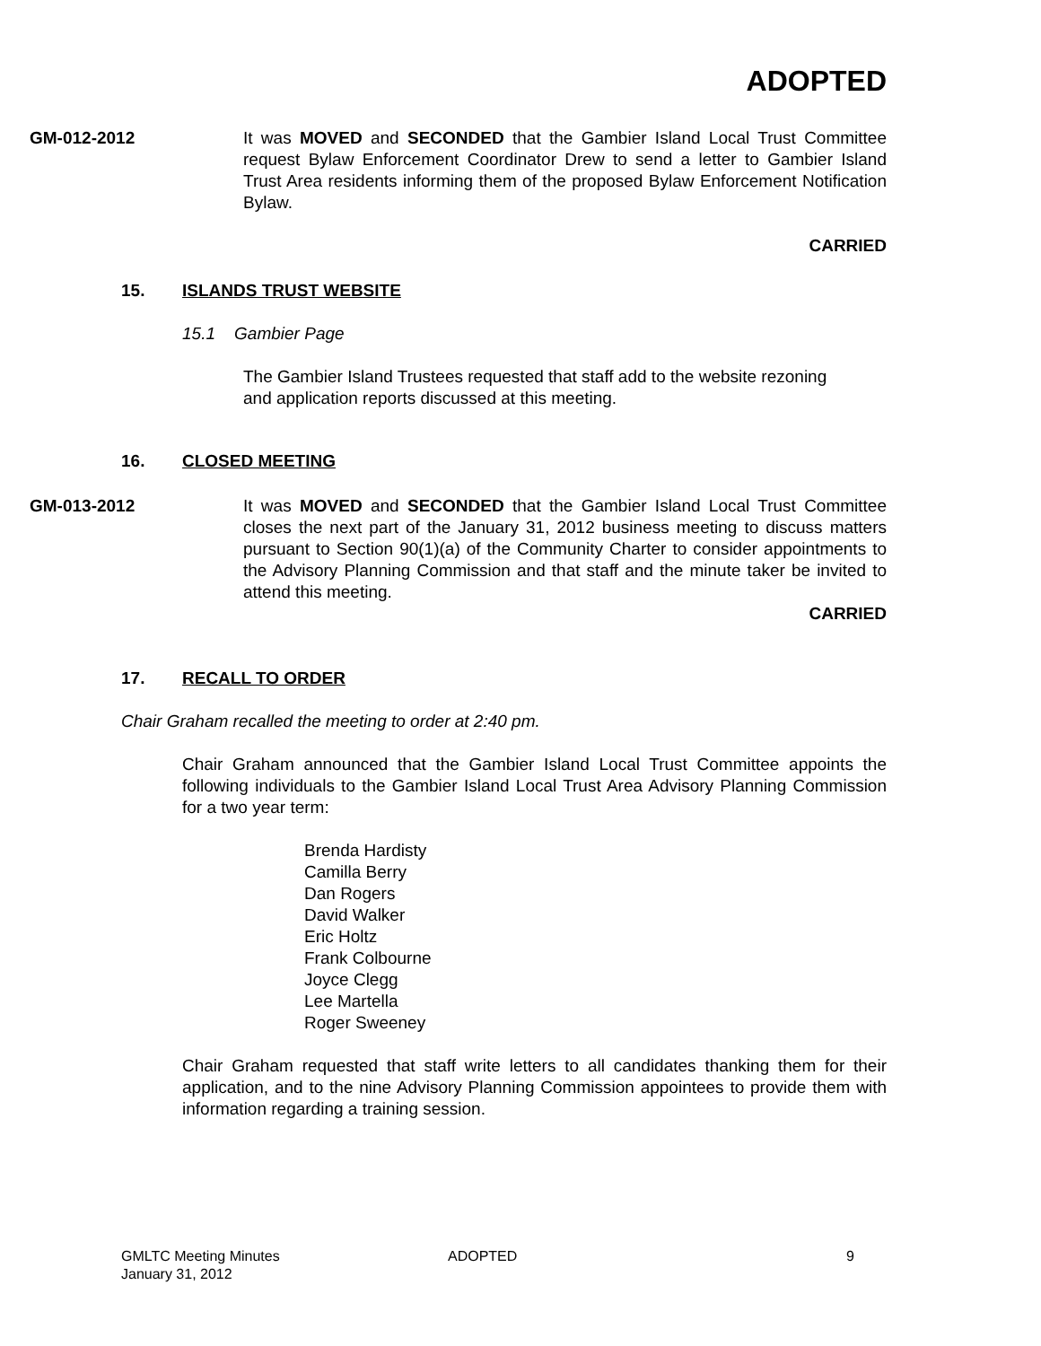ADOPTED
GM-012-2012 It was MOVED and SECONDED that the Gambier Island Local Trust Committee request Bylaw Enforcement Coordinator Drew to send a letter to Gambier Island Trust Area residents informing them of the proposed Bylaw Enforcement Notification Bylaw.
CARRIED
15. ISLANDS TRUST WEBSITE
15.1 Gambier Page
The Gambier Island Trustees requested that staff add to the website rezoning and application reports discussed at this meeting.
16. CLOSED MEETING
GM-013-2012 It was MOVED and SECONDED that the Gambier Island Local Trust Committee closes the next part of the January 31, 2012 business meeting to discuss matters pursuant to Section 90(1)(a) of the Community Charter to consider appointments to the Advisory Planning Commission and that staff and the minute taker be invited to attend this meeting.
CARRIED
17. RECALL TO ORDER
Chair Graham recalled the meeting to order at 2:40 pm.
Chair Graham announced that the Gambier Island Local Trust Committee appoints the following individuals to the Gambier Island Local Trust Area Advisory Planning Commission for a two year term:
Brenda Hardisty
Camilla Berry
Dan Rogers
David Walker
Eric Holtz
Frank Colbourne
Joyce Clegg
Lee Martella
Roger Sweeney
Chair Graham requested that staff write letters to all candidates thanking them for their application, and to the nine Advisory Planning Commission appointees to provide them with information regarding a training session.
GMLTC Meeting Minutes
January 31, 2012
ADOPTED 9